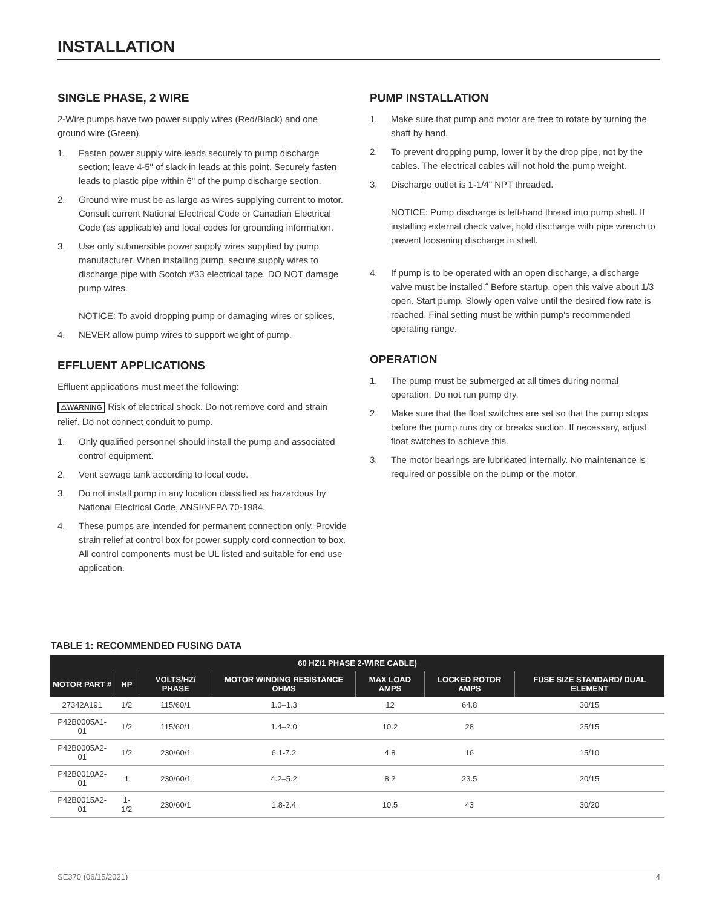INSTALLATION
SINGLE PHASE, 2 WIRE
2-Wire pumps have two power supply wires (Red/Black) and one ground wire (Green).
1. Fasten power supply wire leads securely to pump discharge section; leave 4-5" of slack in leads at this point. Securely fasten leads to plastic pipe within 6" of the pump discharge section.
2. Ground wire must be as large as wires supplying current to motor. Consult current National Electrical Code or Canadian Electrical Code (as applicable) and local codes for grounding information.
3. Use only submersible power supply wires supplied by pump manufacturer. When installing pump, secure supply wires to discharge pipe with Scotch #33 electrical tape. DO NOT damage pump wires.
NOTICE: To avoid dropping pump or damaging wires or splices,
4. NEVER allow pump wires to support weight of pump.
EFFLUENT APPLICATIONS
Effluent applications must meet the following:
⚠WARNING Risk of electrical shock. Do not remove cord and strain relief. Do not connect conduit to pump.
1. Only qualified personnel should install the pump and associated control equipment.
2. Vent sewage tank according to local code.
3. Do not install pump in any location classified as hazardous by National Electrical Code, ANSI/NFPA 70-1984.
4. These pumps are intended for permanent connection only. Provide strain relief at control box for power supply cord connection to box. All control components must be UL listed and suitable for end use application.
PUMP INSTALLATION
1. Make sure that pump and motor are free to rotate by turning the shaft by hand.
2. To prevent dropping pump, lower it by the drop pipe, not by the cables. The electrical cables will not hold the pump weight.
3. Discharge outlet is 1-1/4" NPT threaded.
NOTICE: Pump discharge is left-hand thread into pump shell. If installing external check valve, hold discharge with pipe wrench to prevent loosening discharge in shell.
4. If pump is to be operated with an open discharge, a discharge valve must be installed.ˆ Before startup, open this valve about 1/3 open. Start pump. Slowly open valve until the desired flow rate is reached. Final setting must be within pump's recommended operating range.
OPERATION
1. The pump must be submerged at all times during normal operation. Do not run pump dry.
2. Make sure that the float switches are set so that the pump stops before the pump runs dry or breaks suction. If necessary, adjust float switches to achieve this.
3. The motor bearings are lubricated internally. No maintenance is required or possible on the pump or the motor.
TABLE 1: RECOMMENDED FUSING DATA
| 60 HZ/1 PHASE 2-WIRE CABLE) | | | | | | |
| --- | --- | --- | --- | --- | --- | --- |
| MOTOR PART # | HP | VOLTS/HZ/ PHASE | MOTOR WINDING RESISTANCE OHMS | MAX LOAD AMPS | LOCKED ROTOR AMPS | FUSE SIZE STANDARD/ DUAL ELEMENT |
| 27342A191 | 1/2 | 115/60/1 | 1.0–1.3 | 12 | 64.8 | 30/15 |
| P42B0005A1-01 | 1/2 | 115/60/1 | 1.4–2.0 | 10.2 | 28 | 25/15 |
| P42B0005A2-01 | 1/2 | 230/60/1 | 6.1-7.2 | 4.8 | 16 | 15/10 |
| P42B0010A2-01 | 1 | 230/60/1 | 4.2–5.2 | 8.2 | 23.5 | 20/15 |
| P42B0015A2-01 | 1-1/2 | 230/60/1 | 1.8-2.4 | 10.5 | 43 | 30/20 |
SE370 (06/15/2021) 4